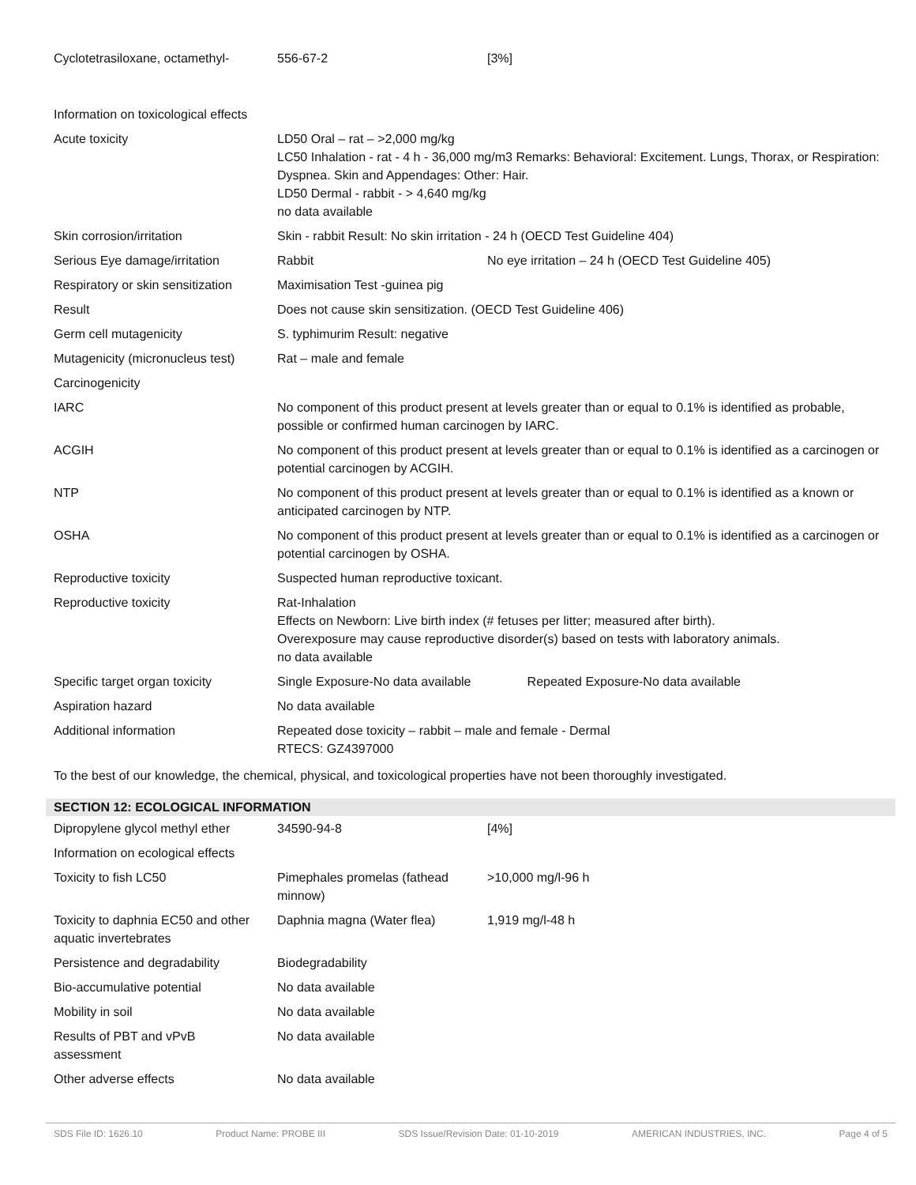| Cyclotetrasiloxane, octamethyl- | 556-67-2 | [3%] |
| Information on toxicological effects | | |
| Acute toxicity | LD50 Oral – rat – >2,000 mg/kg LC50 Inhalation - rat - 4 h - 36,000 mg/m3 Remarks: Behavioral: Excitement. Lungs, Thorax, or Respiration: Dyspnea. Skin and Appendages: Other: Hair. LD50 Dermal - rabbit - > 4,640 mg/kg no data available | |
| Skin corrosion/irritation | Skin - rabbit Result: No skin irritation - 24 h (OECD Test Guideline 404) | |
| Serious Eye damage/irritation | Rabbit | No eye irritation – 24 h (OECD Test Guideline 405) |
| Respiratory or skin sensitization | Maximisation Test -guinea pig | |
| Result | Does not cause skin sensitization. (OECD Test Guideline 406) | |
| Germ cell mutagenicity | S. typhimurim Result: negative | |
| Mutagenicity (micronucleus test) | Rat – male and female | |
| Carcinogenicity | | |
| IARC | No component of this product present at levels greater than or equal to 0.1% is identified as probable, possible or confirmed human carcinogen by IARC. | |
| ACGIH | No component of this product present at levels greater than or equal to 0.1% is identified as a carcinogen or potential carcinogen by ACGIH. | |
| NTP | No component of this product present at levels greater than or equal to 0.1% is identified as a known or anticipated carcinogen by NTP. | |
| OSHA | No component of this product present at levels greater than or equal to 0.1% is identified as a carcinogen or potential carcinogen by OSHA. | |
| Reproductive toxicity | Suspected human reproductive toxicant. | |
| Reproductive toxicity | Rat-Inhalation Effects on Newborn: Live birth index (# fetuses per litter; measured after birth). Overexposure may cause reproductive disorder(s) based on tests with laboratory animals. no data available | |
| Specific target organ toxicity | Single Exposure-No data available Repeated Exposure-No data available | |
| Aspiration hazard | No data available | |
| Additional information | Repeated dose toxicity – rabbit – male and female - Dermal RTECS: GZ4397000 | |
To the best of our knowledge, the chemical, physical, and toxicological properties have not been thoroughly investigated.
SECTION 12: ECOLOGICAL INFORMATION
| Dipropylene glycol methyl ether | 34590-94-8 | [4%] |
| Information on ecological effects | | |
| Toxicity to fish LC50 | Pimephales promelas (fathead minnow) | >10,000 mg/l-96 h |
| Toxicity to daphnia EC50 and other aquatic invertebrates | Daphnia magna (Water flea) | 1,919 mg/l-48 h |
| Persistence and degradability | Biodegradability | |
| Bio-accumulative potential | No data available | |
| Mobility in soil | No data available | |
| Results of PBT and vPvB assessment | No data available | |
| Other adverse effects | No data available | |
SDS File ID: 1626.10 Product Name: PROBE III SDS Issue/Revision Date: 01-10-2019 AMERICAN INDUSTRIES, INC. Page 4 of 5